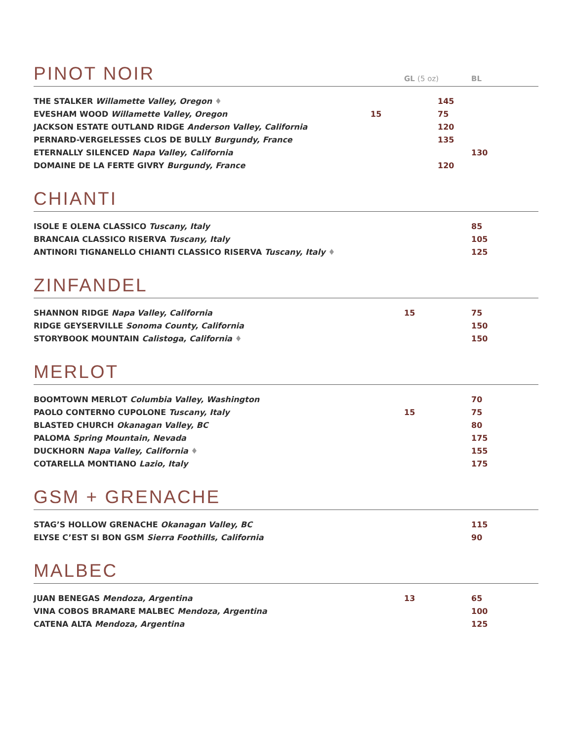PINOT NOIR
GL (5 oz)
BL
| THE STALKER Willamette Valley, Oregon ♦ | | 145 |
| EVESHAM WOOD Willamette Valley, Oregon | 15 | 75 |
| JACKSON ESTATE OUTLAND RIDGE Anderson Valley, California | | 120 |
| PERNARD-VERGELESSES CLOS DE BULLY Burgundy, France | | 135 |
| ETERNALLY SILENCED Napa Valley, California | | 130 |
| DOMAINE DE LA FERTE GIVRY Burgundy, France | | 120 |
CHIANTI
| ISOLE E OLENA CLASSICO Tuscany, Italy | | 85 |
| BRANCAIA CLASSICO RISERVA Tuscany, Italy | | 105 |
| ANTINORI TIGNANELLO CHIANTI CLASSICO RISERVA Tuscany, Italy ♦ | | 125 |
ZINFANDEL
| SHANNON RIDGE Napa Valley, California | 15 | 75 |
| RIDGE GEYSERVILLE Sonoma County, California | | 150 |
| STORYBOOK MOUNTAIN Calistoga, California ♦ | | 150 |
MERLOT
| BOOMTOWN MERLOT Columbia Valley, Washington | | 70 |
| PAOLO CONTERNO CUPOLONE Tuscany, Italy | 15 | 75 |
| BLASTED CHURCH Okanagan Valley, BC | | 80 |
| PALOMA Spring Mountain, Nevada | | 175 |
| DUCKHORN Napa Valley, California ♦ | | 155 |
| COTARELLA MONTIANO Lazio, Italy | | 175 |
GSM + GRENACHE
| STAG’S HOLLOW GRENACHE Okanagan Valley, BC | | 115 |
| ELYSE C’EST SI BON GSM Sierra Foothills, California | | 90 |
MALBEC
| JUAN BENEGAS Mendoza, Argentina | 13 | 65 |
| VINA COBOS BRAMARE MALBEC Mendoza, Argentina | | 100 |
| CATENA ALTA Mendoza, Argentina | | 125 |